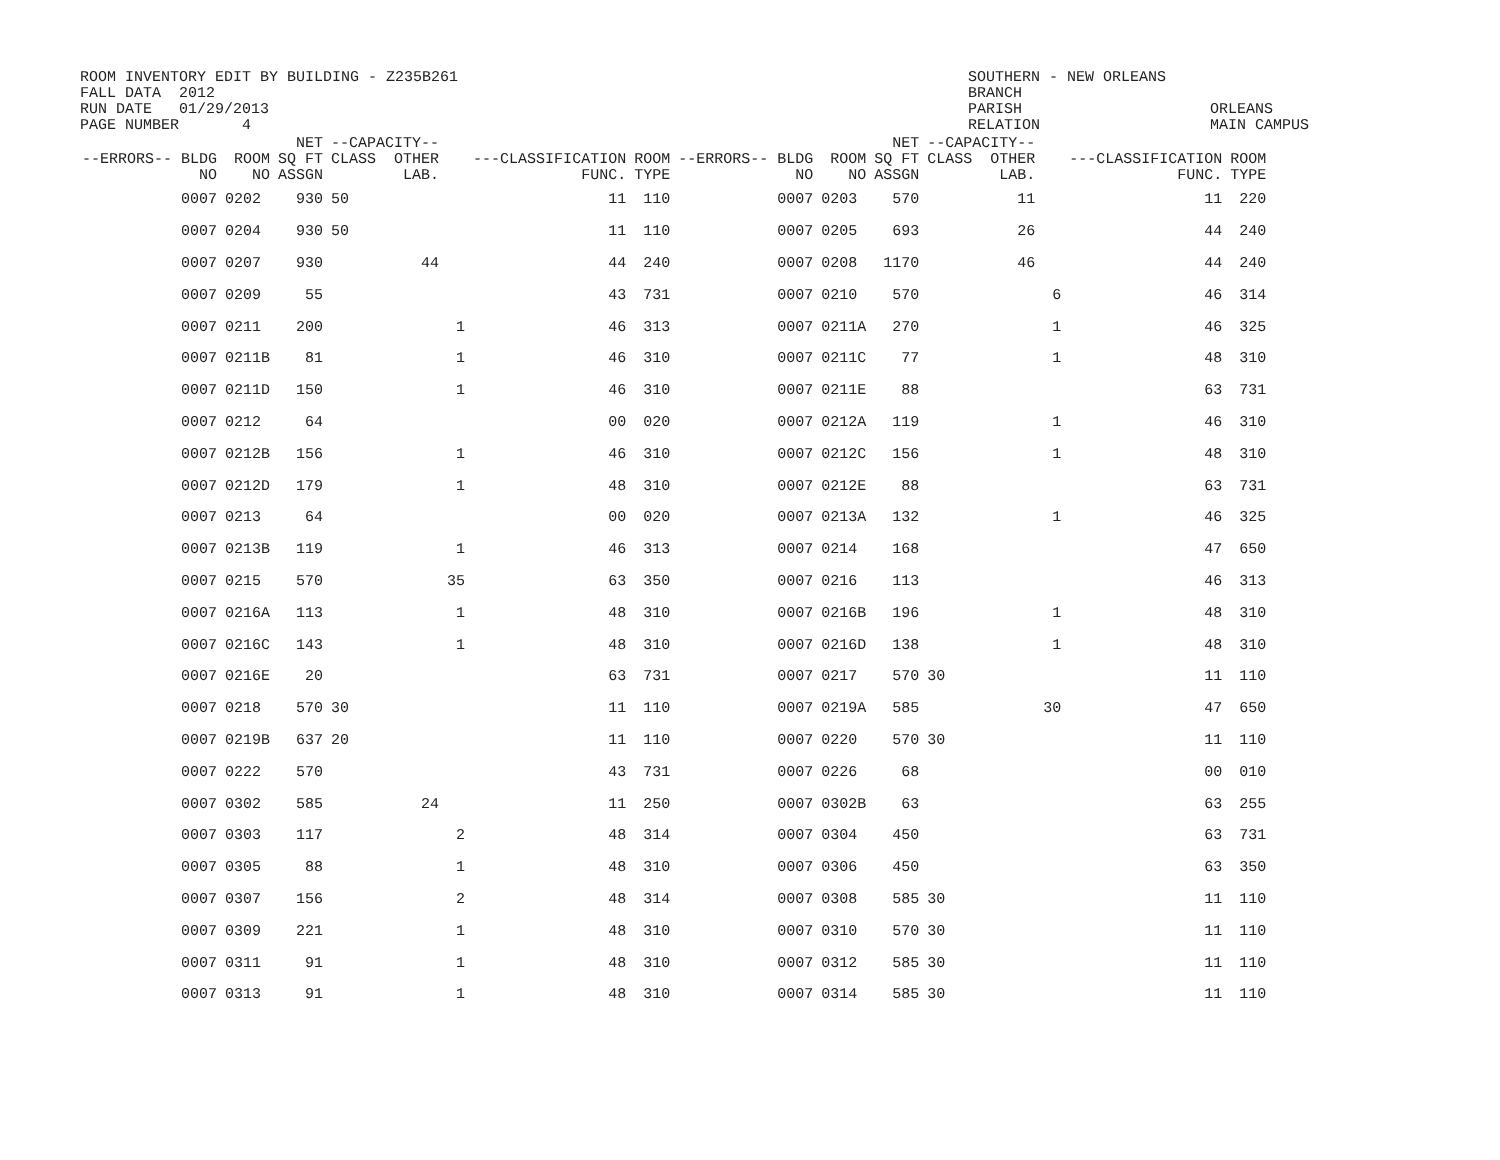ROOM INVENTORY EDIT BY BUILDING - Z235B261 FALL DATA 2012 RUN DATE 01/29/2013 PAGE NUMBER 4
SOUTHERN - NEW ORLEANS BRANCH PARISH RELATION
ORLEANS MAIN CAMPUS
| --ERRORS-- BLDG NO | ROOM NO | NET SQ FT ASSGN | --CAPACITY-- CLASS OTHER LAB. | | ---CLASSIFICATION FUNC. | ROOM TYPE | --ERRORS-- BLDG NO | ROOM NO | NET SQ FT ASSGN | --CAPACITY-- CLASS OTHER LAB. | | ---CLASSIFICATION FUNC. | ROOM TYPE |
| --- | --- | --- | --- | --- | --- | --- | --- | --- | --- | --- | --- | --- | --- |
| 0007 | 0202 | 930 | 50 | | 11 | 110 | 0007 | 0203 | 570 | 11 | | 11 | 220 |
| 0007 | 0204 | 930 | 50 | | 11 | 110 | 0007 | 0205 | 693 | 26 | | 44 | 240 |
| 0007 | 0207 | 930 | 44 | | 44 | 240 | 0007 | 0208 | 1170 | 46 | | 44 | 240 |
| 0007 | 0209 | 55 | | | 43 | 731 | 0007 | 0210 | 570 | | 6 | 46 | 314 |
| 0007 | 0211 | 200 | | 1 | 46 | 313 | 0007 | 0211A | 270 | | 1 | 46 | 325 |
| 0007 | 0211B | 81 | | 1 | 46 | 310 | 0007 | 0211C | 77 | | 1 | 48 | 310 |
| 0007 | 0211D | 150 | | 1 | 46 | 310 | 0007 | 0211E | 88 | | | 63 | 731 |
| 0007 | 0212 | 64 | | | 00 | 020 | 0007 | 0212A | 119 | | 1 | 46 | 310 |
| 0007 | 0212B | 156 | | 1 | 46 | 310 | 0007 | 0212C | 156 | | 1 | 48 | 310 |
| 0007 | 0212D | 179 | | 1 | 48 | 310 | 0007 | 0212E | 88 | | | 63 | 731 |
| 0007 | 0213 | 64 | | | 00 | 020 | 0007 | 0213A | 132 | | 1 | 46 | 325 |
| 0007 | 0213B | 119 | | 1 | 46 | 313 | 0007 | 0214 | 168 | | | 47 | 650 |
| 0007 | 0215 | 570 | | 35 | 63 | 350 | 0007 | 0216 | 113 | | | 46 | 313 |
| 0007 | 0216A | 113 | | 1 | 48 | 310 | 0007 | 0216B | 196 | | 1 | 48 | 310 |
| 0007 | 0216C | 143 | | 1 | 48 | 310 | 0007 | 0216D | 138 | | 1 | 48 | 310 |
| 0007 | 0216E | 20 | | | 63 | 731 | 0007 | 0217 | 570 | 30 | | 11 | 110 |
| 0007 | 0218 | 570 | 30 | | 11 | 110 | 0007 | 0219A | 585 | | 30 | 47 | 650 |
| 0007 | 0219B | 637 | 20 | | 11 | 110 | 0007 | 0220 | 570 | 30 | | 11 | 110 |
| 0007 | 0222 | 570 | | | 43 | 731 | 0007 | 0226 | 68 | | | 00 | 010 |
| 0007 | 0302 | 585 | 24 | | 11 | 250 | 0007 | 0302B | 63 | | | 63 | 255 |
| 0007 | 0303 | 117 | | 2 | 48 | 314 | 0007 | 0304 | 450 | | | 63 | 731 |
| 0007 | 0305 | 88 | | 1 | 48 | 310 | 0007 | 0306 | 450 | | | 63 | 350 |
| 0007 | 0307 | 156 | | 2 | 48 | 314 | 0007 | 0308 | 585 | 30 | | 11 | 110 |
| 0007 | 0309 | 221 | | 1 | 48 | 310 | 0007 | 0310 | 570 | 30 | | 11 | 110 |
| 0007 | 0311 | 91 | | 1 | 48 | 310 | 0007 | 0312 | 585 | 30 | | 11 | 110 |
| 0007 | 0313 | 91 | | 1 | 48 | 310 | 0007 | 0314 | 585 | 30 | | 11 | 110 |